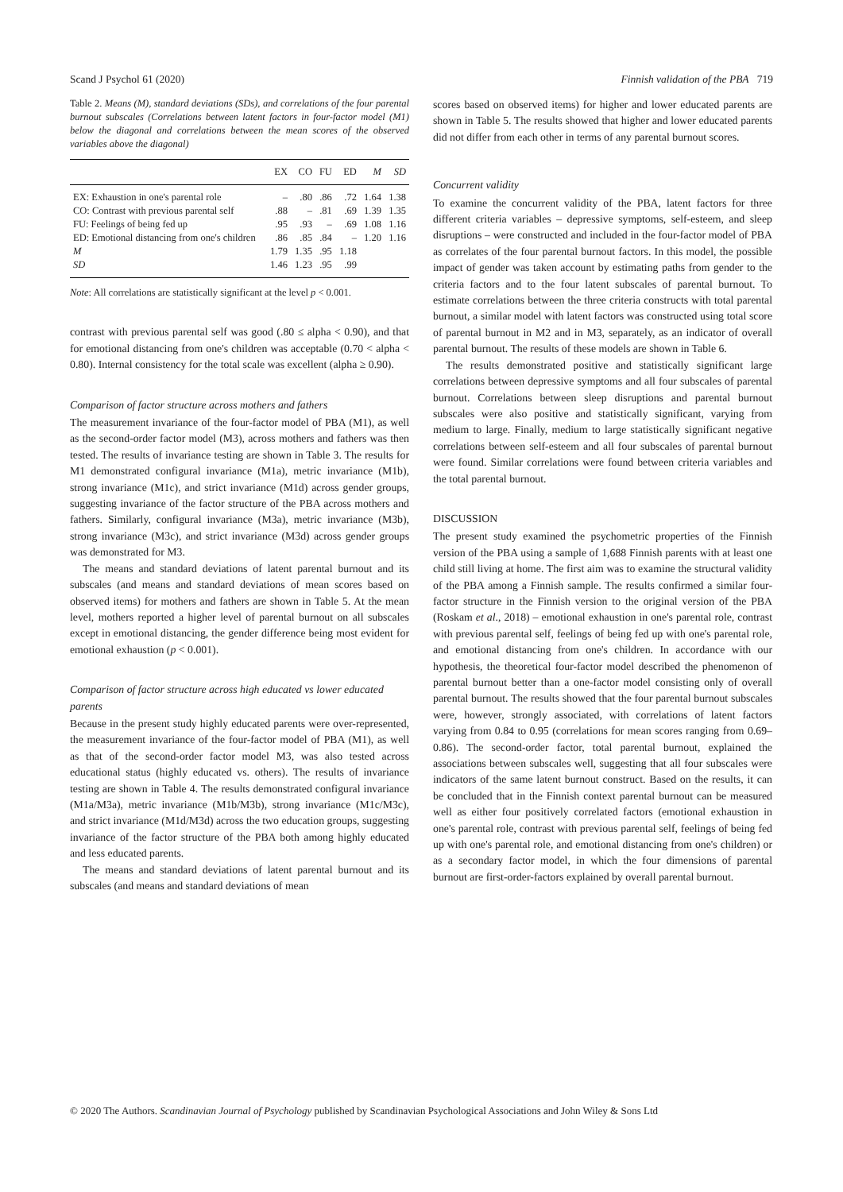Scand J Psychol 61 (2020) Finnish validation of the PBA 719
Table 2. Means (M), standard deviations (SDs), and correlations of the four parental burnout subscales (Correlations between latent factors in four-factor model (M1) below the diagonal and correlations between the mean scores of the observed variables above the diagonal)
| | EX | CO | FU | ED | M | SD |
| --- | --- | --- | --- | --- | --- | --- |
| EX: Exhaustion in one's parental role | – | .80 | .86 | .72 | 1.64 | 1.38 |
| CO: Contrast with previous parental self | .88 | – | .81 | .69 | 1.39 | 1.35 |
| FU: Feelings of being fed up | .95 | .93 | – | .69 | 1.08 | 1.16 |
| ED: Emotional distancing from one's children | .86 | .85 | .84 | – | 1.20 | 1.16 |
| M | 1.79 | 1.35 | .95 | 1.18 | | |
| SD | 1.46 | 1.23 | .95 | .99 | | |
Note: All correlations are statistically significant at the level p < 0.001.
contrast with previous parental self was good (.80 ≤ alpha < 0.90), and that for emotional distancing from one's children was acceptable (0.70 < alpha < 0.80). Internal consistency for the total scale was excellent (alpha ≥ 0.90).
Comparison of factor structure across mothers and fathers
The measurement invariance of the four-factor model of PBA (M1), as well as the second-order factor model (M3), across mothers and fathers was then tested. The results of invariance testing are shown in Table 3. The results for M1 demonstrated configural invariance (M1a), metric invariance (M1b), strong invariance (M1c), and strict invariance (M1d) across gender groups, suggesting invariance of the factor structure of the PBA across mothers and fathers. Similarly, configural invariance (M3a), metric invariance (M3b), strong invariance (M3c), and strict invariance (M3d) across gender groups was demonstrated for M3.
The means and standard deviations of latent parental burnout and its subscales (and means and standard deviations of mean scores based on observed items) for mothers and fathers are shown in Table 5. At the mean level, mothers reported a higher level of parental burnout on all subscales except in emotional distancing, the gender difference being most evident for emotional exhaustion (p < 0.001).
Comparison of factor structure across high educated vs lower educated parents
Because in the present study highly educated parents were over-represented, the measurement invariance of the four-factor model of PBA (M1), as well as that of the second-order factor model M3, was also tested across educational status (highly educated vs. others). The results of invariance testing are shown in Table 4. The results demonstrated configural invariance (M1a/M3a), metric invariance (M1b/M3b), strong invariance (M1c/M3c), and strict invariance (M1d/M3d) across the two education groups, suggesting invariance of the factor structure of the PBA both among highly educated and less educated parents.
The means and standard deviations of latent parental burnout and its subscales (and means and standard deviations of mean
scores based on observed items) for higher and lower educated parents are shown in Table 5. The results showed that higher and lower educated parents did not differ from each other in terms of any parental burnout scores.
Concurrent validity
To examine the concurrent validity of the PBA, latent factors for three different criteria variables – depressive symptoms, self-esteem, and sleep disruptions – were constructed and included in the four-factor model of PBA as correlates of the four parental burnout factors. In this model, the possible impact of gender was taken account by estimating paths from gender to the criteria factors and to the four latent subscales of parental burnout. To estimate correlations between the three criteria constructs with total parental burnout, a similar model with latent factors was constructed using total score of parental burnout in M2 and in M3, separately, as an indicator of overall parental burnout. The results of these models are shown in Table 6.
The results demonstrated positive and statistically significant large correlations between depressive symptoms and all four subscales of parental burnout. Correlations between sleep disruptions and parental burnout subscales were also positive and statistically significant, varying from medium to large. Finally, medium to large statistically significant negative correlations between self-esteem and all four subscales of parental burnout were found. Similar correlations were found between criteria variables and the total parental burnout.
DISCUSSION
The present study examined the psychometric properties of the Finnish version of the PBA using a sample of 1,688 Finnish parents with at least one child still living at home. The first aim was to examine the structural validity of the PBA among a Finnish sample. The results confirmed a similar four-factor structure in the Finnish version to the original version of the PBA (Roskam et al., 2018) – emotional exhaustion in one's parental role, contrast with previous parental self, feelings of being fed up with one's parental role, and emotional distancing from one's children. In accordance with our hypothesis, the theoretical four-factor model described the phenomenon of parental burnout better than a one-factor model consisting only of overall parental burnout. The results showed that the four parental burnout subscales were, however, strongly associated, with correlations of latent factors varying from 0.84 to 0.95 (correlations for mean scores ranging from 0.69–0.86). The second-order factor, total parental burnout, explained the associations between subscales well, suggesting that all four subscales were indicators of the same latent burnout construct. Based on the results, it can be concluded that in the Finnish context parental burnout can be measured well as either four positively correlated factors (emotional exhaustion in one's parental role, contrast with previous parental self, feelings of being fed up with one's parental role, and emotional distancing from one's children) or as a secondary factor model, in which the four dimensions of parental burnout are first-order-factors explained by overall parental burnout.
© 2020 The Authors. Scandinavian Journal of Psychology published by Scandinavian Psychological Associations and John Wiley & Sons Ltd